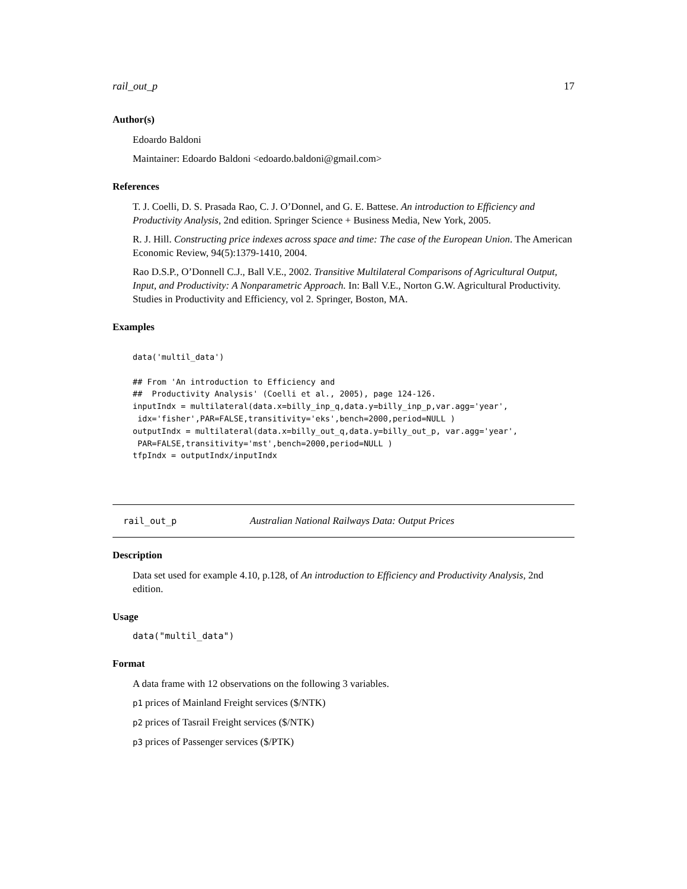rail_out_p 17
Author(s)
Edoardo Baldoni
Maintainer: Edoardo Baldoni <edoardo.baldoni@gmail.com>
References
T. J. Coelli, D. S. Prasada Rao, C. J. O’Donnel, and G. E. Battese. An introduction to Efficiency and Productivity Analysis, 2nd edition. Springer Science + Business Media, New York, 2005.
R. J. Hill. Constructing price indexes across space and time: The case of the European Union. The American Economic Review, 94(5):1379-1410, 2004.
Rao D.S.P., O’Donnell C.J., Ball V.E., 2002. Transitive Multilateral Comparisons of Agricultural Output, Input, and Productivity: A Nonparametric Approach. In: Ball V.E., Norton G.W. Agricultural Productivity. Studies in Productivity and Efficiency, vol 2. Springer, Boston, MA.
Examples
data('multil_data')

## From 'An introduction to Efficiency and
##  Productivity Analysis' (Coelli et al., 2005), page 124-126.
inputIndx = multilateral(data.x=billy_inp_q,data.y=billy_inp_p,var.agg='year',
 idx='fisher',PAR=FALSE,transitivity='eks',bench=2000,period=NULL )
outputIndx = multilateral(data.x=billy_out_q,data.y=billy_out_p, var.agg='year',
 PAR=FALSE,transitivity='mst',bench=2000,period=NULL )
tfpIndx = outputIndx/inputIndx
rail_out_p Australian National Railways Data: Output Prices
Description
Data set used for example 4.10, p.128, of An introduction to Efficiency and Productivity Analysis, 2nd edition.
Usage
data("multil_data")
Format
A data frame with 12 observations on the following 3 variables.
p1 prices of Mainland Freight services ($/NTK)
p2 prices of Tasrail Freight services ($/NTK)
p3 prices of Passenger services ($/PTK)